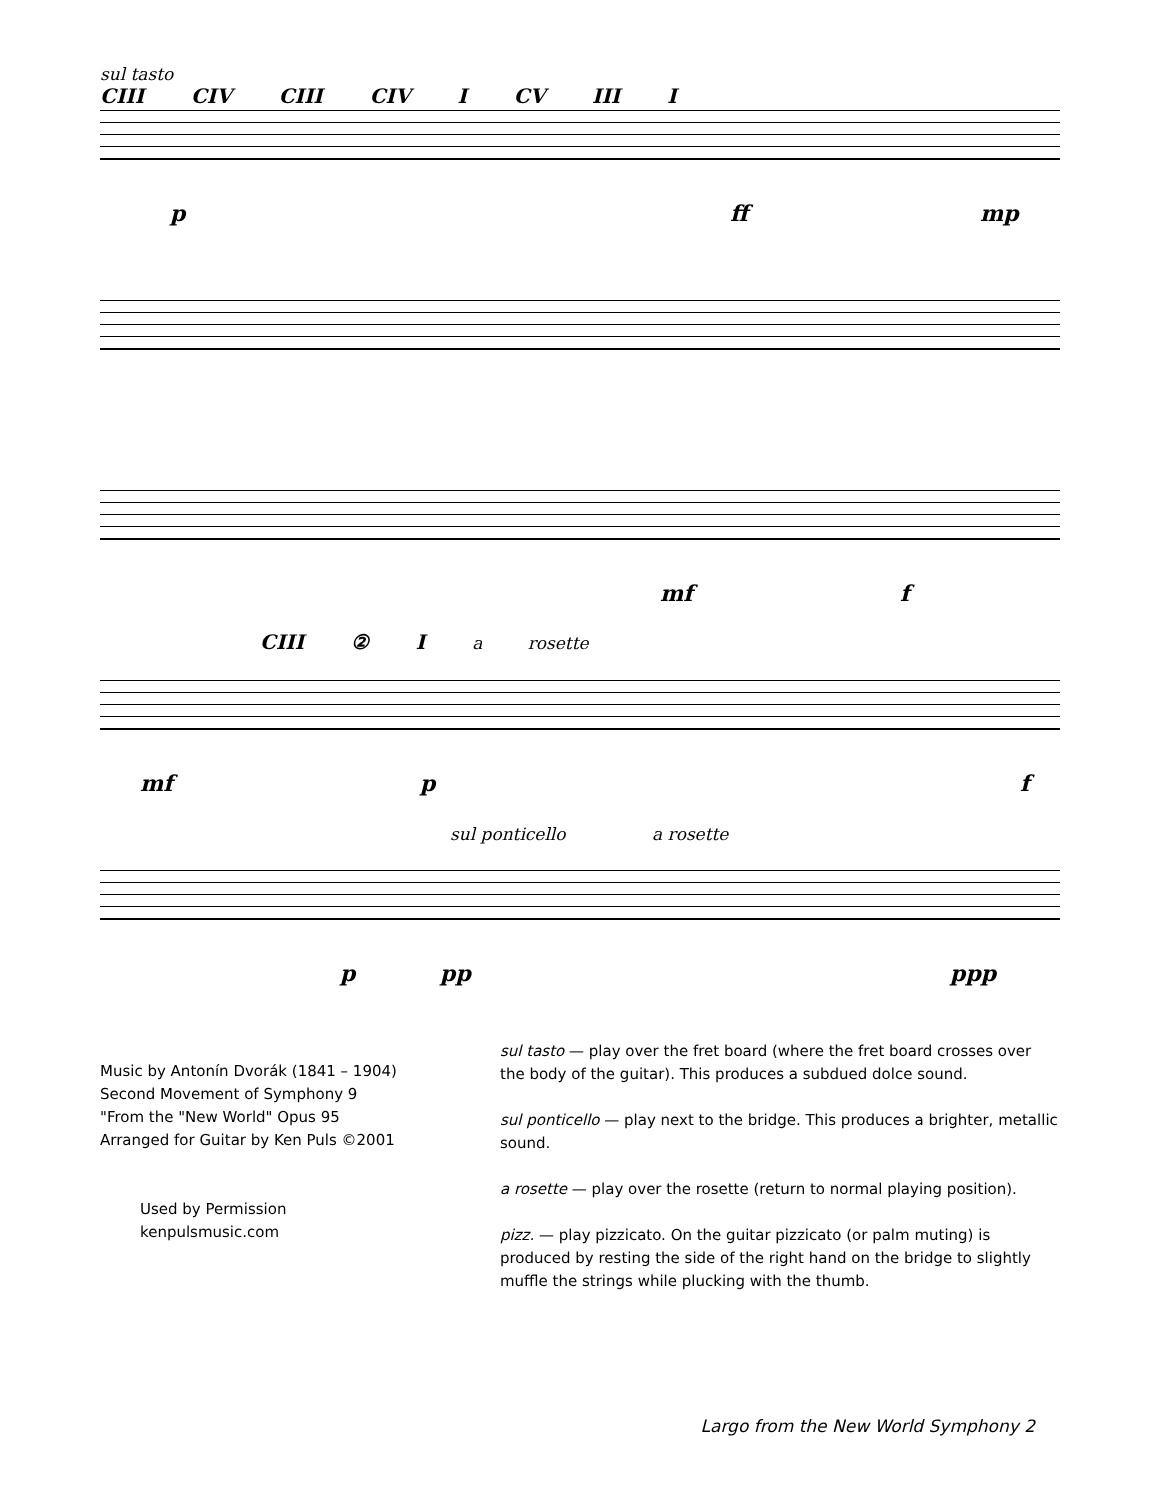sul tasto
CIII CIV CIII CIV I CV III I
p ff mp
mf f
CIII ② I a rosette
mf p f
sul ponticello a rosette
p pp ppp
Music by Antonín Dvorák (1841 – 1904)
Second Movement of Symphony 9
"From the "New World" Opus 95
Arranged for Guitar by Ken Puls ©2001
Used by Permission
kenpulsmusic.com
sul tasto — play over the fret board (where the fret board crosses over the body of the guitar). This produces a subdued dolce sound.
sul ponticello — play next to the bridge. This produces a brighter, metallic sound.
a rosette — play over the rosette (return to normal playing position).
pizz. — play pizzicato. On the guitar pizzicato (or palm muting) is produced by resting the side of the right hand on the bridge to slightly muffle the strings while plucking with the thumb.
Largo from the New World Symphony 2